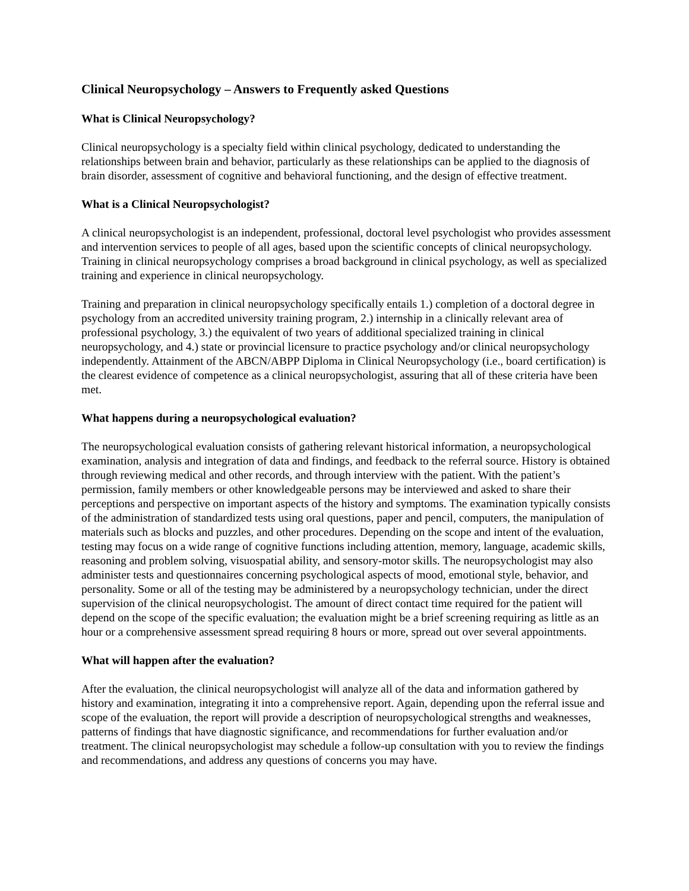Clinical Neuropsychology – Answers to Frequently asked Questions
What is Clinical Neuropsychology?
Clinical neuropsychology is a specialty field within clinical psychology, dedicated to understanding the relationships between brain and behavior, particularly as these relationships can be applied to the diagnosis of brain disorder, assessment of cognitive and behavioral functioning, and the design of effective treatment.
What is a Clinical Neuropsychologist?
A clinical neuropsychologist is an independent, professional, doctoral level psychologist who provides assessment and intervention services to people of all ages, based upon the scientific concepts of clinical neuropsychology. Training in clinical neuropsychology comprises a broad background in clinical psychology, as well as specialized training and experience in clinical neuropsychology.
Training and preparation in clinical neuropsychology specifically entails 1.) completion of a doctoral degree in psychology from an accredited university training program, 2.) internship in a clinically relevant area of professional psychology, 3.) the equivalent of two years of additional specialized training in clinical neuropsychology, and 4.) state or provincial licensure to practice psychology and/or clinical neuropsychology independently. Attainment of the ABCN/ABPP Diploma in Clinical Neuropsychology (i.e., board certification) is the clearest evidence of competence as a clinical neuropsychologist, assuring that all of these criteria have been met.
What happens during a neuropsychological evaluation?
The neuropsychological evaluation consists of gathering relevant historical information, a neuropsychological examination, analysis and integration of data and findings, and feedback to the referral source. History is obtained through reviewing medical and other records, and through interview with the patient. With the patient’s permission, family members or other knowledgeable persons may be interviewed and asked to share their perceptions and perspective on important aspects of the history and symptoms. The examination typically consists of the administration of standardized tests using oral questions, paper and pencil, computers, the manipulation of materials such as blocks and puzzles, and other procedures. Depending on the scope and intent of the evaluation, testing may focus on a wide range of cognitive functions including attention, memory, language, academic skills, reasoning and problem solving, visuospatial ability, and sensory-motor skills. The neuropsychologist may also administer tests and questionnaires concerning psychological aspects of mood, emotional style, behavior, and personality. Some or all of the testing may be administered by a neuropsychology technician, under the direct supervision of the clinical neuropsychologist. The amount of direct contact time required for the patient will depend on the scope of the specific evaluation; the evaluation might be a brief screening requiring as little as an hour or a comprehensive assessment spread requiring 8 hours or more, spread out over several appointments.
What will happen after the evaluation?
After the evaluation, the clinical neuropsychologist will analyze all of the data and information gathered by history and examination, integrating it into a comprehensive report. Again, depending upon the referral issue and scope of the evaluation, the report will provide a description of neuropsychological strengths and weaknesses, patterns of findings that have diagnostic significance, and recommendations for further evaluation and/or treatment. The clinical neuropsychologist may schedule a follow-up consultation with you to review the findings and recommendations, and address any questions of concerns you may have.